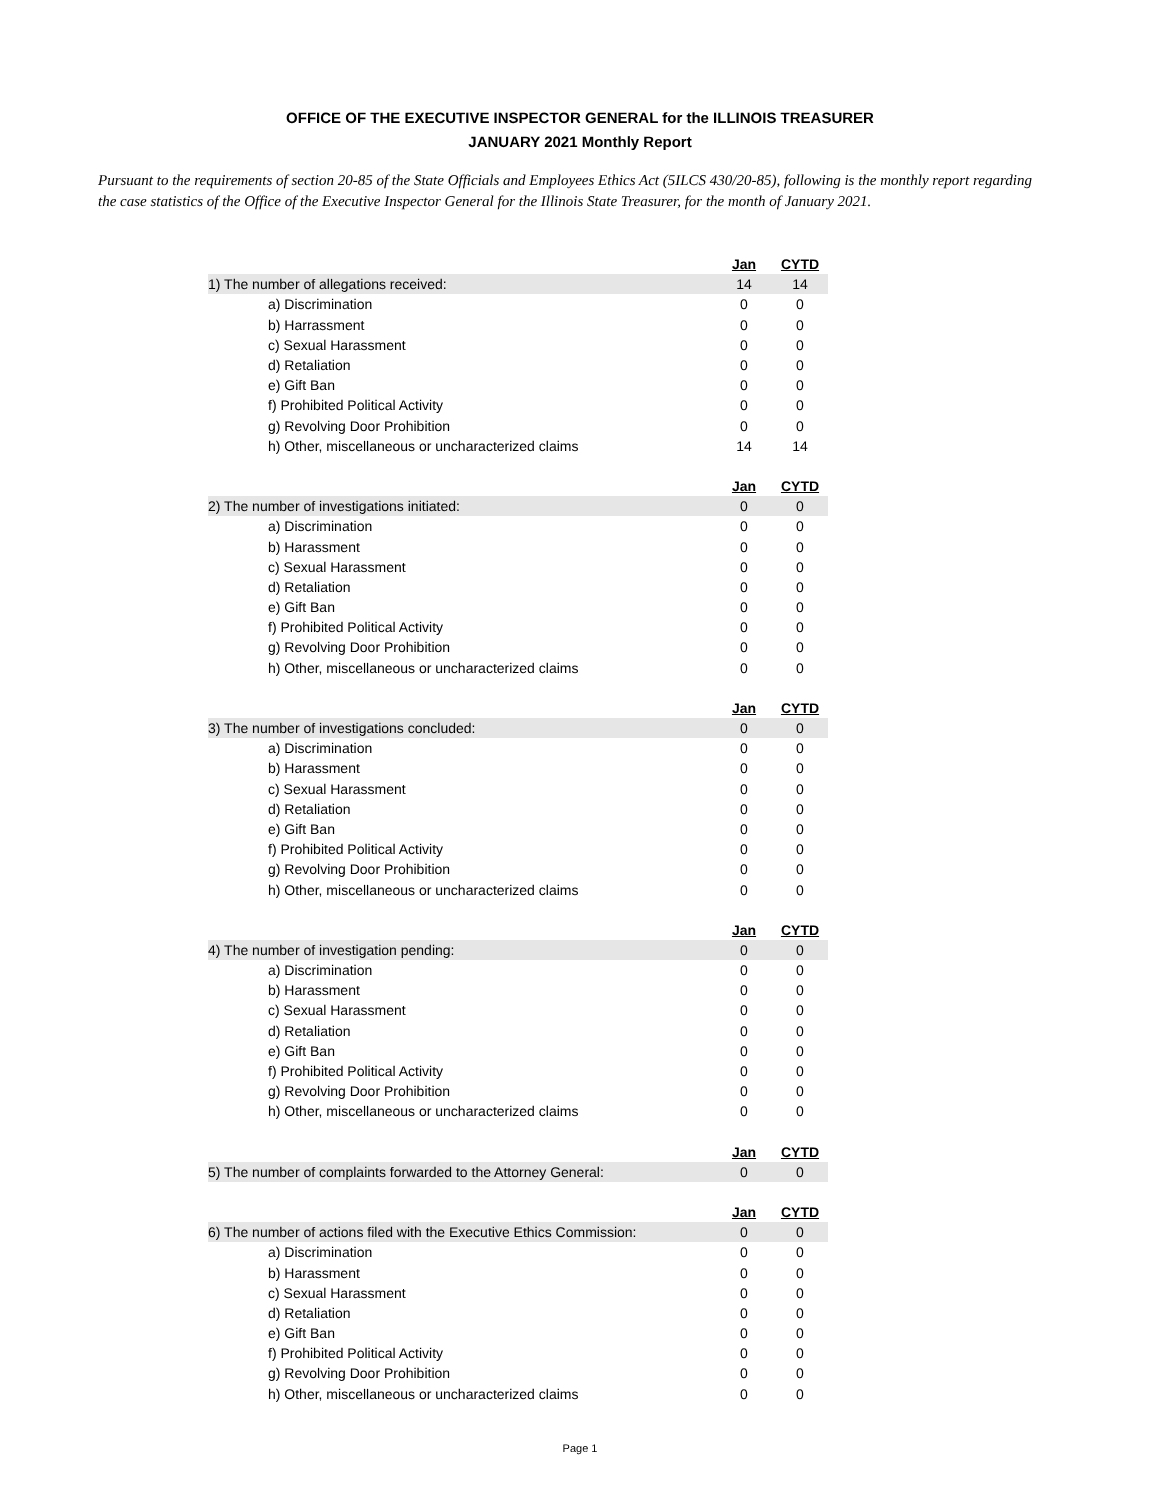OFFICE OF THE EXECUTIVE INSPECTOR GENERAL for the ILLINOIS TREASURER
JANUARY 2021 Monthly Report
Pursuant to the requirements of section 20-85 of the State Officials and Employees Ethics Act (5ILCS 430/20-85), following is the monthly report regarding the case statistics of the Office of the Executive Inspector General for the Illinois State Treasurer, for the month of January 2021.
| | Jan | CYTD |
| 1) The number of allegations received: | 14 | 14 |
| a) Discrimination | 0 | 0 |
| b) Harrassment | 0 | 0 |
| c) Sexual Harassment | 0 | 0 |
| d) Retaliation | 0 | 0 |
| e) Gift Ban | 0 | 0 |
| f) Prohibited Political Activity | 0 | 0 |
| g) Revolving Door Prohibition | 0 | 0 |
| h) Other, miscellaneous or uncharacterized claims | 14 | 14 |
| | Jan | CYTD |
| 2) The number of investigations initiated: | 0 | 0 |
| a) Discrimination | 0 | 0 |
| b) Harassment | 0 | 0 |
| c) Sexual Harassment | 0 | 0 |
| d) Retaliation | 0 | 0 |
| e) Gift Ban | 0 | 0 |
| f) Prohibited Political Activity | 0 | 0 |
| g) Revolving Door Prohibition | 0 | 0 |
| h) Other, miscellaneous or uncharacterized claims | 0 | 0 |
| | Jan | CYTD |
| 3) The number of investigations concluded: | 0 | 0 |
| a) Discrimination | 0 | 0 |
| b) Harassment | 0 | 0 |
| c) Sexual Harassment | 0 | 0 |
| d) Retaliation | 0 | 0 |
| e) Gift Ban | 0 | 0 |
| f) Prohibited Political Activity | 0 | 0 |
| g) Revolving Door Prohibition | 0 | 0 |
| h) Other, miscellaneous or uncharacterized claims | 0 | 0 |
| | Jan | CYTD |
| 4) The number of investigation pending: | 0 | 0 |
| a) Discrimination | 0 | 0 |
| b) Harassment | 0 | 0 |
| c) Sexual Harassment | 0 | 0 |
| d) Retaliation | 0 | 0 |
| e) Gift Ban | 0 | 0 |
| f) Prohibited Political Activity | 0 | 0 |
| g) Revolving Door Prohibition | 0 | 0 |
| h) Other, miscellaneous or uncharacterized claims | 0 | 0 |
| | Jan | CYTD |
| 5) The number of complaints forwarded to the Attorney General: | 0 | 0 |
| | Jan | CYTD |
| 6) The number of actions filed with the Executive Ethics Commission: | 0 | 0 |
| a) Discrimination | 0 | 0 |
| b) Harassment | 0 | 0 |
| c) Sexual Harassment | 0 | 0 |
| d) Retaliation | 0 | 0 |
| e) Gift Ban | 0 | 0 |
| f) Prohibited Political Activity | 0 | 0 |
| g) Revolving Door Prohibition | 0 | 0 |
| h) Other, miscellaneous or uncharacterized claims | 0 | 0 |
Page 1